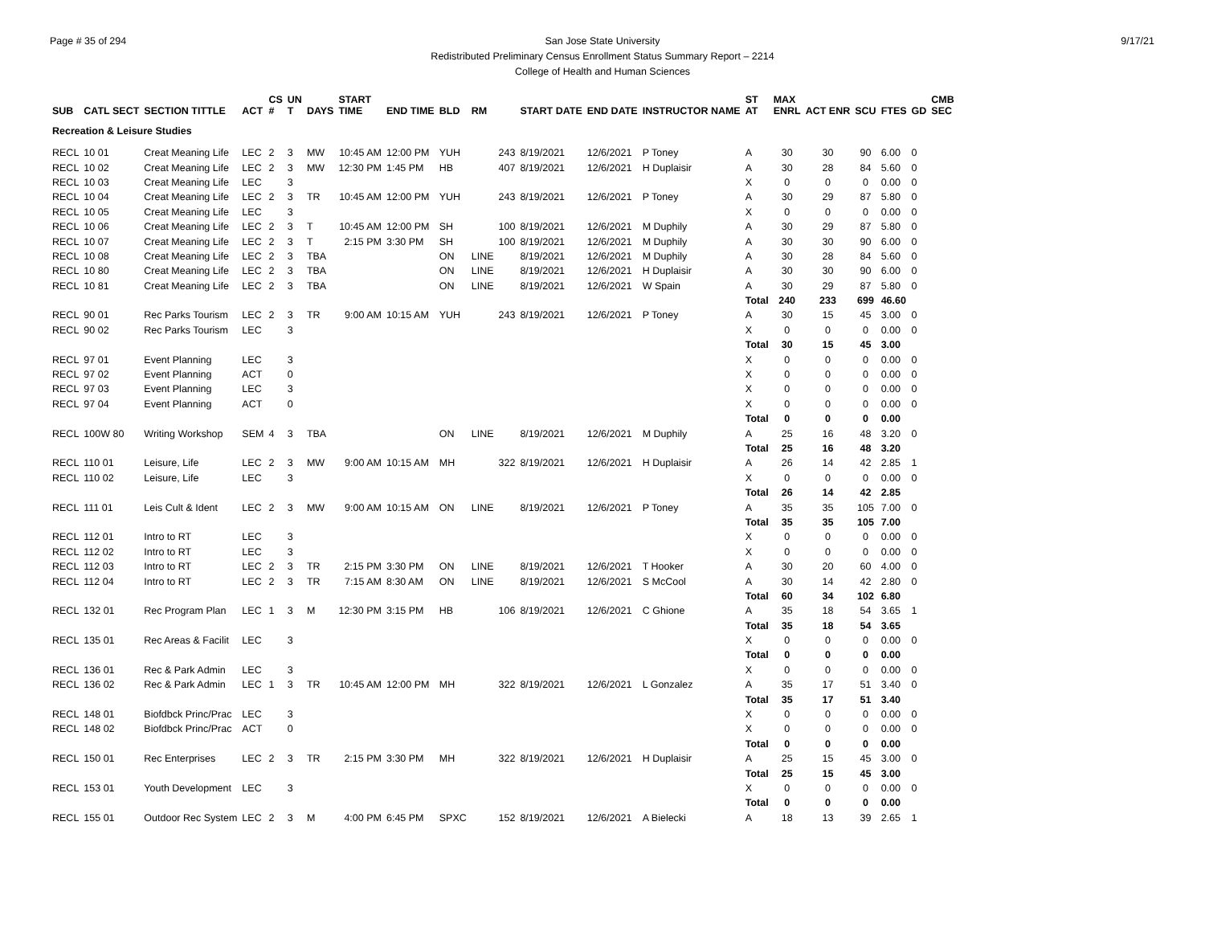Page # 35 of 294 9/17/21 San Jose State University
Redistributed Preliminary Census Enrollment Status Summary Report – 2214
College of Health and Human Sciences
| SUB | CATL SECT | SECTION TITTLE | ACT | CS # | UN T | DAYS | START TIME | END TIME | BLD | RM | | START DATE | END DATE | INSTRUCTOR NAME | ST AT | MAX ENRL | ACT ENR | SCU | FTES | GD | CMB SEC |
| --- | --- | --- | --- | --- | --- | --- | --- | --- | --- | --- | --- | --- | --- | --- | --- | --- | --- | --- | --- | --- | --- |
| Recreation & Leisure Studies | | | | | | | | | | | | | | | | | | | | | |
| RECL | 10 01 | Creat Meaning Life | LEC | 2 | 3 | MW | 10:45 AM | 12:00 PM | YUH | | 243 | 8/19/2021 | 12/6/2021 | P Toney | A | 30 | 30 | 90 | 6.00 | 0 | |
| RECL | 10 02 | Creat Meaning Life | LEC | 2 | 3 | MW | 12:30 PM | 1:45 PM | HB | | 407 | 8/19/2021 | 12/6/2021 | H Duplaisir | A | 30 | 28 | 84 | 5.60 | 0 | |
| RECL | 10 03 | Creat Meaning Life | LEC | | 3 | | | | | | | | | | X | 0 | 0 | 0 | 0.00 | 0 | |
| RECL | 10 04 | Creat Meaning Life | LEC | 2 | 3 | TR | 10:45 AM | 12:00 PM | YUH | | 243 | 8/19/2021 | 12/6/2021 | P Toney | A | 30 | 29 | 87 | 5.80 | 0 | |
| RECL | 10 05 | Creat Meaning Life | LEC | | 3 | | | | | | | | | | X | 0 | 0 | 0 | 0.00 | 0 | |
| RECL | 10 06 | Creat Meaning Life | LEC | 2 | 3 | T | 10:45 AM | 12:00 PM | SH | | 100 | 8/19/2021 | 12/6/2021 | M Duphily | A | 30 | 29 | 87 | 5.80 | 0 | |
| RECL | 10 07 | Creat Meaning Life | LEC | 2 | 3 | T | 2:15 PM | 3:30 PM | SH | | 100 | 8/19/2021 | 12/6/2021 | M Duphily | A | 30 | 30 | 90 | 6.00 | 0 | |
| RECL | 10 08 | Creat Meaning Life | LEC | 2 | 3 | TBA | | | ON | LINE | | 8/19/2021 | 12/6/2021 | M Duphily | A | 30 | 28 | 84 | 5.60 | 0 | |
| RECL | 10 80 | Creat Meaning Life | LEC | 2 | 3 | TBA | | | ON | LINE | | 8/19/2021 | 12/6/2021 | H Duplaisir | A | 30 | 30 | 90 | 6.00 | 0 | |
| RECL | 10 81 | Creat Meaning Life | LEC | 2 | 3 | TBA | | | ON | LINE | | 8/19/2021 | 12/6/2021 | W Spain | A | 30 | 29 | 87 | 5.80 | 0 | |
| | | | | | | | | | | | | | | | Total | 240 | 233 | 699 | 46.60 | | |
| RECL | 90 01 | Rec Parks Tourism | LEC | 2 | 3 | TR | 9:00 AM | 10:15 AM | YUH | | 243 | 8/19/2021 | 12/6/2021 | P Toney | A | 30 | 15 | 45 | 3.00 | 0 | |
| RECL | 90 02 | Rec Parks Tourism | LEC | | 3 | | | | | | | | | | X | 0 | 0 | 0 | 0.00 | 0 | |
| | | | | | | | | | | | | | | | Total | 30 | 15 | 45 | 3.00 | | |
| RECL | 97 01 | Event Planning | LEC | | 3 | | | | | | | | | | X | 0 | 0 | 0 | 0.00 | 0 | |
| RECL | 97 02 | Event Planning | ACT | | 0 | | | | | | | | | | X | 0 | 0 | 0 | 0.00 | 0 | |
| RECL | 97 03 | Event Planning | LEC | | 3 | | | | | | | | | | X | 0 | 0 | 0 | 0.00 | 0 | |
| RECL | 97 04 | Event Planning | ACT | | 0 | | | | | | | | | | X | 0 | 0 | 0 | 0.00 | 0 | |
| | | | | | | | | | | | | | | | Total | 0 | 0 | 0 | 0.00 | | |
| RECL | 100W 80 | Writing Workshop | SEM | 4 | 3 | TBA | | | ON | LINE | | 8/19/2021 | 12/6/2021 | M Duphily | A | 25 | 16 | 48 | 3.20 | 0 | |
| | | | | | | | | | | | | | | | Total | 25 | 16 | 48 | 3.20 | | |
| RECL | 110 01 | Leisure, Life | LEC | 2 | 3 | MW | 9:00 AM | 10:15 AM | MH | | 322 | 8/19/2021 | 12/6/2021 | H Duplaisir | A | 26 | 14 | 42 | 2.85 | 1 | |
| RECL | 110 02 | Leisure, Life | LEC | | 3 | | | | | | | | | | X | 0 | 0 | 0 | 0.00 | 0 | |
| | | | | | | | | | | | | | | | Total | 26 | 14 | 42 | 2.85 | | |
| RECL | 111 01 | Leis Cult & Ident | LEC | 2 | 3 | MW | 9:00 AM | 10:15 AM | ON | LINE | | 8/19/2021 | 12/6/2021 | P Toney | A | 35 | 35 | 105 | 7.00 | 0 | |
| | | | | | | | | | | | | | | | Total | 35 | 35 | 105 | 7.00 | | |
| RECL | 112 01 | Intro to RT | LEC | | 3 | | | | | | | | | | X | 0 | 0 | 0 | 0.00 | 0 | |
| RECL | 112 02 | Intro to RT | LEC | | 3 | | | | | | | | | | X | 0 | 0 | 0 | 0.00 | 0 | |
| RECL | 112 03 | Intro to RT | LEC | 2 | 3 | TR | 2:15 PM | 3:30 PM | ON | LINE | | 8/19/2021 | 12/6/2021 | T Hooker | A | 30 | 20 | 60 | 4.00 | 0 | |
| RECL | 112 04 | Intro to RT | LEC | 2 | 3 | TR | 7:15 AM | 8:30 AM | ON | LINE | | 8/19/2021 | 12/6/2021 | S McCool | A | 30 | 14 | 42 | 2.80 | 0 | |
| | | | | | | | | | | | | | | | Total | 60 | 34 | 102 | 6.80 | | |
| RECL | 132 01 | Rec Program Plan | LEC | 1 | 3 | M | 12:30 PM | 3:15 PM | HB | | 106 | 8/19/2021 | 12/6/2021 | C Ghione | A | 35 | 18 | 54 | 3.65 | 1 | |
| | | | | | | | | | | | | | | | Total | 35 | 18 | 54 | 3.65 | | |
| RECL | 135 01 | Rec Areas & Facilit | LEC | | 3 | | | | | | | | | | X | 0 | 0 | 0 | 0.00 | 0 | |
| | | | | | | | | | | | | | | | Total | 0 | 0 | 0 | 0.00 | | |
| RECL | 136 01 | Rec & Park Admin | LEC | | 3 | | | | | | | | | | X | 0 | 0 | 0 | 0.00 | 0 | |
| RECL | 136 02 | Rec & Park Admin | LEC | 1 | 3 | TR | 10:45 AM | 12:00 PM | MH | | 322 | 8/19/2021 | 12/6/2021 | L Gonzalez | A | 35 | 17 | 51 | 3.40 | 0 | |
| | | | | | | | | | | | | | | | Total | 35 | 17 | 51 | 3.40 | | |
| RECL | 148 01 | Biofdbck Princ/Prac | LEC | | 3 | | | | | | | | | | X | 0 | 0 | 0 | 0.00 | 0 | |
| RECL | 148 02 | Biofdbck Princ/Prac | ACT | | 0 | | | | | | | | | | X | 0 | 0 | 0 | 0.00 | 0 | |
| | | | | | | | | | | | | | | | Total | 0 | 0 | 0 | 0.00 | | |
| RECL | 150 01 | Rec Enterprises | LEC | 2 | 3 | TR | 2:15 PM | 3:30 PM | MH | | 322 | 8/19/2021 | 12/6/2021 | H Duplaisir | A | 25 | 15 | 45 | 3.00 | 0 | |
| | | | | | | | | | | | | | | | Total | 25 | 15 | 45 | 3.00 | | |
| RECL | 153 01 | Youth Development | LEC | | 3 | | | | | | | | | | X | 0 | 0 | 0 | 0.00 | 0 | |
| | | | | | | | | | | | | | | | Total | 0 | 0 | 0 | 0.00 | | |
| RECL | 155 01 | Outdoor Rec System | LEC | 2 | 3 | M | 4:00 PM | 6:45 PM | SPXC | | 152 | 8/19/2021 | 12/6/2021 | A Bielecki | A | 18 | 13 | 39 | 2.65 | 1 | |